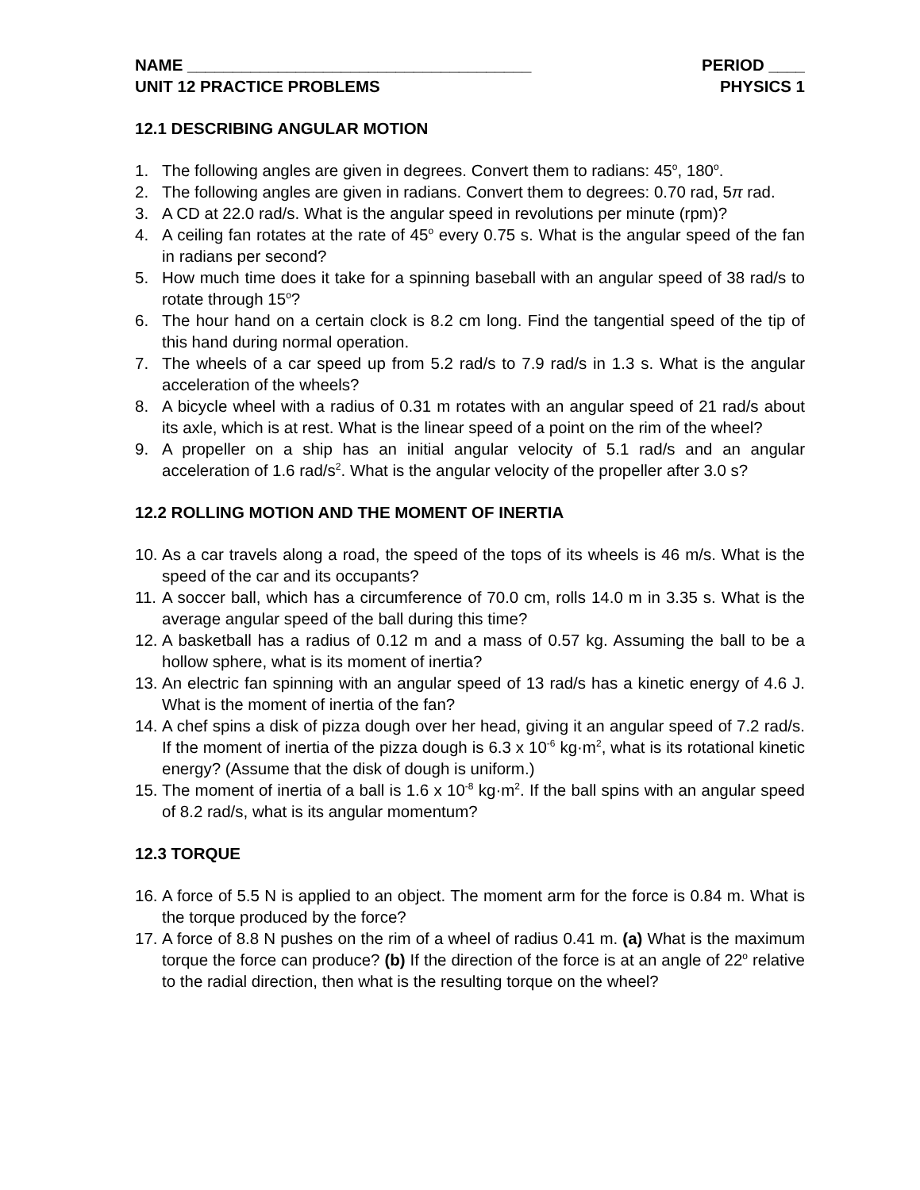NAME ______________________________________ PERIOD ____
UNIT 12 PRACTICE PROBLEMS PHYSICS 1
12.1 DESCRIBING ANGULAR MOTION
1. The following angles are given in degrees. Convert them to radians: 45<sup>o</sup>, 180<sup>o</sup>.
2. The following angles are given in radians. Convert them to degrees: 0.70 rad, 5π rad.
3. A CD at 22.0 rad/s. What is the angular speed in revolutions per minute (rpm)?
4. A ceiling fan rotates at the rate of 45<sup>o</sup> every 0.75 s. What is the angular speed of the fan in radians per second?
5. How much time does it take for a spinning baseball with an angular speed of 38 rad/s to rotate through 15<sup>o</sup>?
6. The hour hand on a certain clock is 8.2 cm long. Find the tangential speed of the tip of this hand during normal operation.
7. The wheels of a car speed up from 5.2 rad/s to 7.9 rad/s in 1.3 s. What is the angular acceleration of the wheels?
8. A bicycle wheel with a radius of 0.31 m rotates with an angular speed of 21 rad/s about its axle, which is at rest. What is the linear speed of a point on the rim of the wheel?
9. A propeller on a ship has an initial angular velocity of 5.1 rad/s and an angular acceleration of 1.6 rad/s<sup>2</sup>. What is the angular velocity of the propeller after 3.0 s?
12.2 ROLLING MOTION AND THE MOMENT OF INERTIA
10. As a car travels along a road, the speed of the tops of its wheels is 46 m/s. What is the speed of the car and its occupants?
11. A soccer ball, which has a circumference of 70.0 cm, rolls 14.0 m in 3.35 s. What is the average angular speed of the ball during this time?
12. A basketball has a radius of 0.12 m and a mass of 0.57 kg. Assuming the ball to be a hollow sphere, what is its moment of inertia?
13. An electric fan spinning with an angular speed of 13 rad/s has a kinetic energy of 4.6 J. What is the moment of inertia of the fan?
14. A chef spins a disk of pizza dough over her head, giving it an angular speed of 7.2 rad/s. If the moment of inertia of the pizza dough is 6.3 x 10<sup>-6</sup> kg·m<sup>2</sup>, what is its rotational kinetic energy? (Assume that the disk of dough is uniform.)
15. The moment of inertia of a ball is 1.6 x 10<sup>-8</sup> kg·m<sup>2</sup>. If the ball spins with an angular speed of 8.2 rad/s, what is its angular momentum?
12.3 TORQUE
16. A force of 5.5 N is applied to an object. The moment arm for the force is 0.84 m. What is the torque produced by the force?
17. A force of 8.8 N pushes on the rim of a wheel of radius 0.41 m. (a) What is the maximum torque the force can produce? (b) If the direction of the force is at an angle of 22<sup>o</sup> relative to the radial direction, then what is the resulting torque on the wheel?